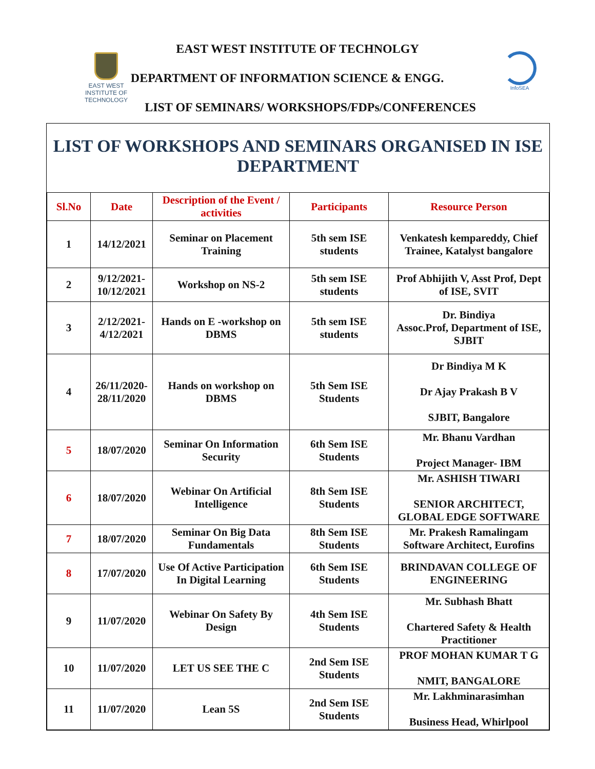EAST WEST
INSTITUTE OF
TECHNOLOGY
InfoSEA
EAST WEST INSTITUTE OF TECHNOLGY
DEPARTMENT OF INFORMATION SCIENCE & ENGG.
LIST OF SEMINARS/ WORKSHOPS/FDPs/CONFERENCES
LIST OF WORKSHOPS AND SEMINARS ORGANISED IN ISE DEPARTMENT
| Sl.No | Date | Description of the Event / activities | Participants | Resource Person |
| --- | --- | --- | --- | --- |
| 1 | 14/12/2021 | Seminar on Placement Training | 5th sem ISE students | Venkatesh kempareddy, Chief Trainee, Katalyst bangalore |
| 2 | 9/12/2021-10/12/2021 | Workshop on NS-2 | 5th sem ISE students | Prof Abhijith V, Asst Prof, Dept of ISE, SVIT |
| 3 | 2/12/2021-4/12/2021 | Hands on E -workshop on DBMS | 5th sem ISE students | Dr. Bindiya Assoc.Prof, Department of ISE, SJBIT |
| 4 | 26/11/2020-28/11/2020 | Hands on workshop on DBMS | 5th Sem ISE Students | Dr Bindiya M K Dr Ajay Prakash B V SJBIT, Bangalore |
| 5 | 18/07/2020 | Seminar On Information Security | 6th Sem ISE Students | Mr. Bhanu Vardhan Project Manager- IBM |
| 6 | 18/07/2020 | Webinar On Artificial Intelligence | 8th Sem ISE Students | Mr. ASHISH TIWARI SENIOR ARCHITECT, GLOBAL EDGE SOFTWARE |
| 7 | 18/07/2020 | Seminar On Big Data Fundamentals | 8th Sem ISE Students | Mr. Prakesh Ramalingam Software Architect, Eurofins |
| 8 | 17/07/2020 | Use Of Active Participation In Digital Learning | 6th Sem ISE Students | BRINDAVAN COLLEGE OF ENGINEERING |
| 9 | 11/07/2020 | Webinar On Safety By Design | 4th Sem ISE Students | Mr. Subhash Bhatt Chartered Safety & Health Practitioner |
| 10 | 11/07/2020 | LET US SEE THE C | 2nd Sem ISE Students | PROF MOHAN KUMAR T G NMIT, BANGALORE |
| 11 | 11/07/2020 | Lean 5S | 2nd Sem ISE Students | Mr. Lakhminarasimhan Business Head, Whirlpool |